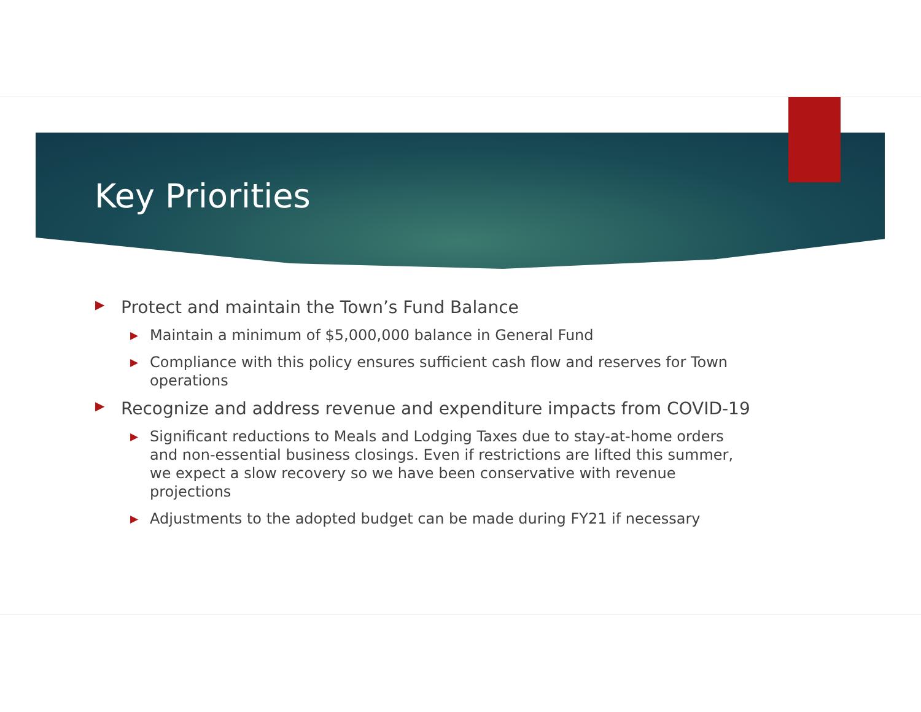Key Priorities
▶ Protect and maintain the Town’s Fund Balance
▶ Maintain a minimum of $5,000,000 balance in General Fund
▶ Compliance with this policy ensures sufficient cash flow and reserves for Town operations
▶ Recognize and address revenue and expenditure impacts from COVID-19
▶ Significant reductions to Meals and Lodging Taxes due to stay-at-home orders and non-essential business closings. Even if restrictions are lifted this summer, we expect a slow recovery so we have been conservative with revenue projections
▶ Adjustments to the adopted budget can be made during FY21 if necessary